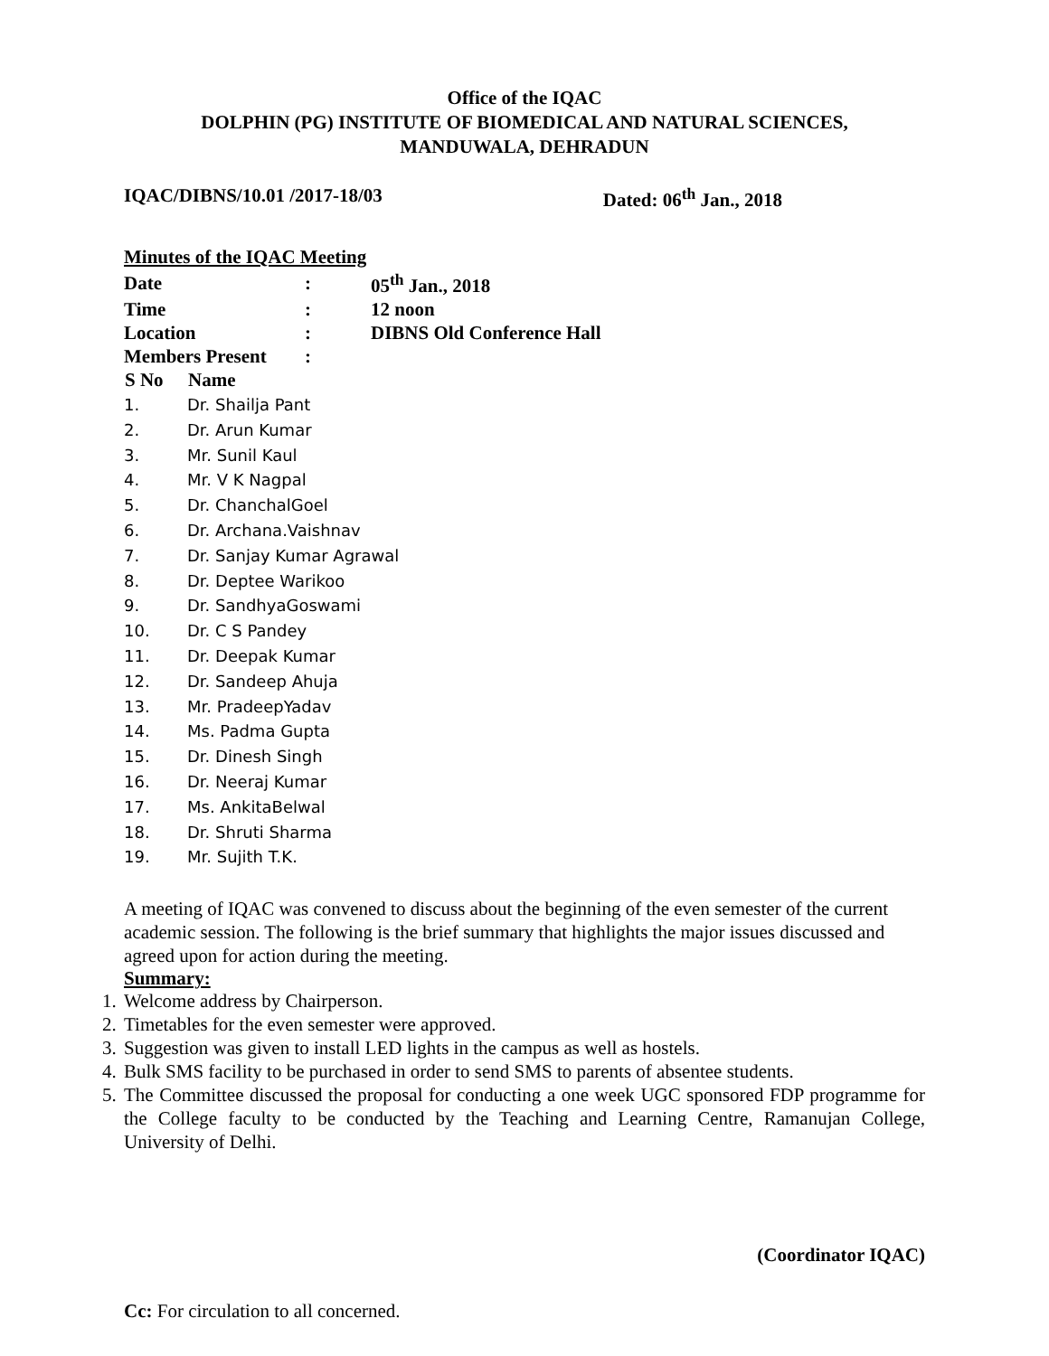Office of the IQAC
DOLPHIN (PG) INSTITUTE OF BIOMEDICAL AND NATURAL SCIENCES,
MANDUWALA, DEHRADUN
IQAC/DIBNS/10.01 /2017-18/03 Dated: 06<sup>th</sup> Jan., 2018
Minutes of the IQAC Meeting
| Date | : | 05<sup>th</sup> Jan., 2018 |
| Time | : | 12 noon |
| Location | : | DIBNS Old Conference Hall |
| Members Present | : | |
| S No | Name |
| --- | --- |
| 1. | Dr. Shailja Pant |
| 2. | Dr. Arun Kumar |
| 3. | Mr. Sunil Kaul |
| 4. | Mr. V K Nagpal |
| 5. | Dr. ChanchalGoel |
| 6. | Dr. Archana.Vaishnav |
| 7. | Dr. Sanjay Kumar Agrawal |
| 8. | Dr. Deptee Warikoo |
| 9. | Dr. SandhyaGoswami |
| 10. | Dr. C S Pandey |
| 11. | Dr. Deepak Kumar |
| 12. | Dr. Sandeep Ahuja |
| 13. | Mr. PradeepYadav |
| 14. | Ms. Padma Gupta |
| 15. | Dr. Dinesh Singh |
| 16. | Dr. Neeraj Kumar |
| 17. | Ms. AnkitaBelwal |
| 18. | Dr. Shruti Sharma |
| 19. | Mr. Sujith T.K. |
A meeting of IQAC was convened to discuss about the beginning of the even semester of the current academic session. The following is the brief summary that highlights the major issues discussed and agreed upon for action during the meeting.
Summary:
1. Welcome address by Chairperson.
2. Timetables for the even semester were approved.
3. Suggestion was given to install LED lights in the campus as well as hostels.
4. Bulk SMS facility to be purchased in order to send SMS to parents of absentee students.
5. The Committee discussed the proposal for conducting a one week UGC sponsored FDP programme for the College faculty to be conducted by the Teaching and Learning Centre, Ramanujan College, University of Delhi.
(Coordinator IQAC)
Cc: For circulation to all concerned.